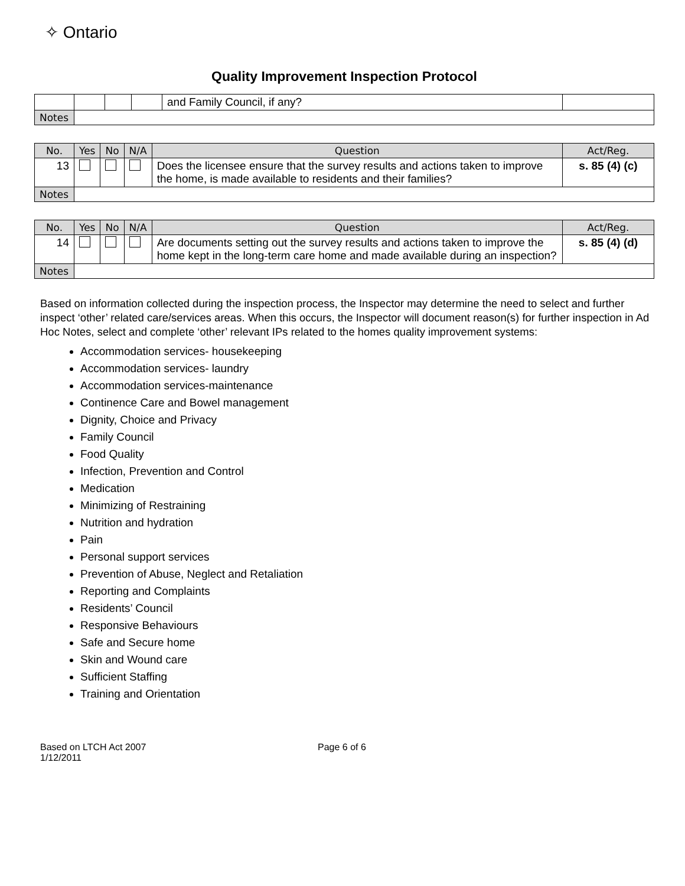✧ Ontario
Quality Improvement Inspection Protocol
| | | | | and Family Council, if any? | |
| Notes | | | | | |
| No. | Yes | No | N/A | Question | Act/Reg. |
| --- | --- | --- | --- | --- | --- |
| 13 | | | | Does the licensee ensure that the survey results and actions taken to improve the home, is made available to residents and their families? | s. 85 (4) (c) |
| Notes | | | | | |
| No. | Yes | No | N/A | Question | Act/Reg. |
| --- | --- | --- | --- | --- | --- |
| 14 | | | | Are documents setting out the survey results and actions taken to improve the home kept in the long-term care home and made available during an inspection? | s. 85 (4) (d) |
| Notes | | | | | |
Based on information collected during the inspection process, the Inspector may determine the need to select and further inspect ‘other’ related care/services areas. When this occurs, the Inspector will document reason(s) for further inspection in Ad Hoc Notes, select and complete ‘other’ relevant IPs related to the homes quality improvement systems:
Accommodation services- housekeeping
Accommodation services- laundry
Accommodation services-maintenance
Continence Care and Bowel management
Dignity, Choice and Privacy
Family Council
Food Quality
Infection, Prevention and Control
Medication
Minimizing of Restraining
Nutrition and hydration
Pain
Personal support services
Prevention of Abuse, Neglect and Retaliation
Reporting and Complaints
Residents’ Council
Responsive Behaviours
Safe and Secure home
Skin and Wound care
Sufficient Staffing
Training and Orientation
Based on LTCH Act 2007
1/12/2011
Page 6 of 6